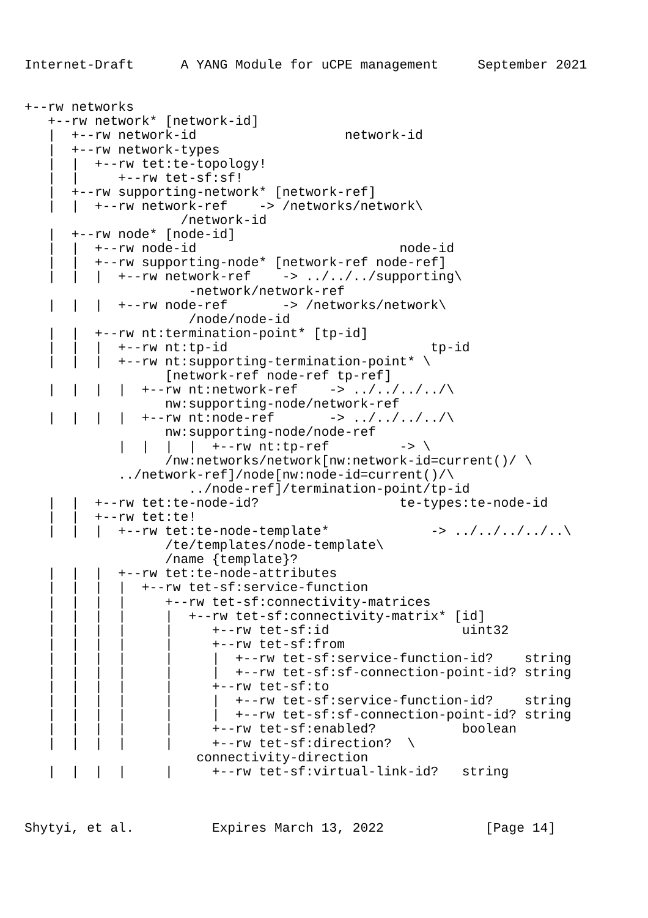Internet-Draft      A YANG Module for uCPE management     September 2021


+--rw networks
   +--rw network* [network-id]
   |  +--rw network-id                   network-id
   |  +--rw network-types
   |  |  +--rw tet:te-topology!
   |  |     +--rw tet-sf:sf!
   |  +--rw supporting-network* [network-ref]
   |  |  +--rw network-ref    -> /networks/network\
                    /network-id
   |  +--rw node* [node-id]
   |  |  +--rw node-id                          node-id
   |  |  +--rw supporting-node* [network-ref node-ref]
   |  |  |  +--rw network-ref    -> ../../../supporting\
                     -network/network-ref
   |  |  |  +--rw node-ref       -> /networks/network\
                     /node/node-id
   |  |  +--rw nt:termination-point* [tp-id]
   |  |  |  +--rw nt:tp-id                          tp-id
   |  |  |  +--rw nt:supporting-termination-point* \
                  [network-ref node-ref tp-ref]
   |  |  |  |  +--rw nt:network-ref    -> ../../../../\
                  nw:supporting-node/network-ref
   |  |  |  |  +--rw nt:node-ref       -> ../../../../\
                  nw:supporting-node/node-ref
            |  |  |  |  +--rw nt:tp-ref         -> \
                  /nw:networks/network[nw:network-id=current()/ \
            ../network-ref]/node[nw:node-id=current()/\
                     ../node-ref]/termination-point/tp-id
   |  |  +--rw tet:te-node-id?                  te-types:te-node-id
   |  |  +--rw tet:te!
   |  |  |  +--rw tet:te-node-template*             -> ../../../../..\
                  /te/templates/node-template\
                  /name {template}?
   |  |  |  +--rw tet:te-node-attributes
   |  |  |  |  +--rw tet-sf:service-function
   |  |  |  |     +--rw tet-sf:connectivity-matrices
   |  |  |  |     |  +--rw tet-sf:connectivity-matrix* [id]
   |  |  |  |     |     +--rw tet-sf:id                 uint32
   |  |  |  |     |     +--rw tet-sf:from
   |  |  |  |     |     |  +--rw tet-sf:service-function-id?    string
   |  |  |  |     |     |  +--rw tet-sf:sf-connection-point-id? string
   |  |  |  |     |     +--rw tet-sf:to
   |  |  |  |     |     |  +--rw tet-sf:service-function-id?    string
   |  |  |  |     |     |  +--rw tet-sf:sf-connection-point-id? string
   |  |  |  |     |     +--rw tet-sf:enabled?           boolean
   |  |  |  |     |     +--rw tet-sf:direction?  \
                      connectivity-direction
   |  |  |  |     |     +--rw tet-sf:virtual-link-id?   string



Shytyi, et al.          Expires March 13, 2022             [Page 14]